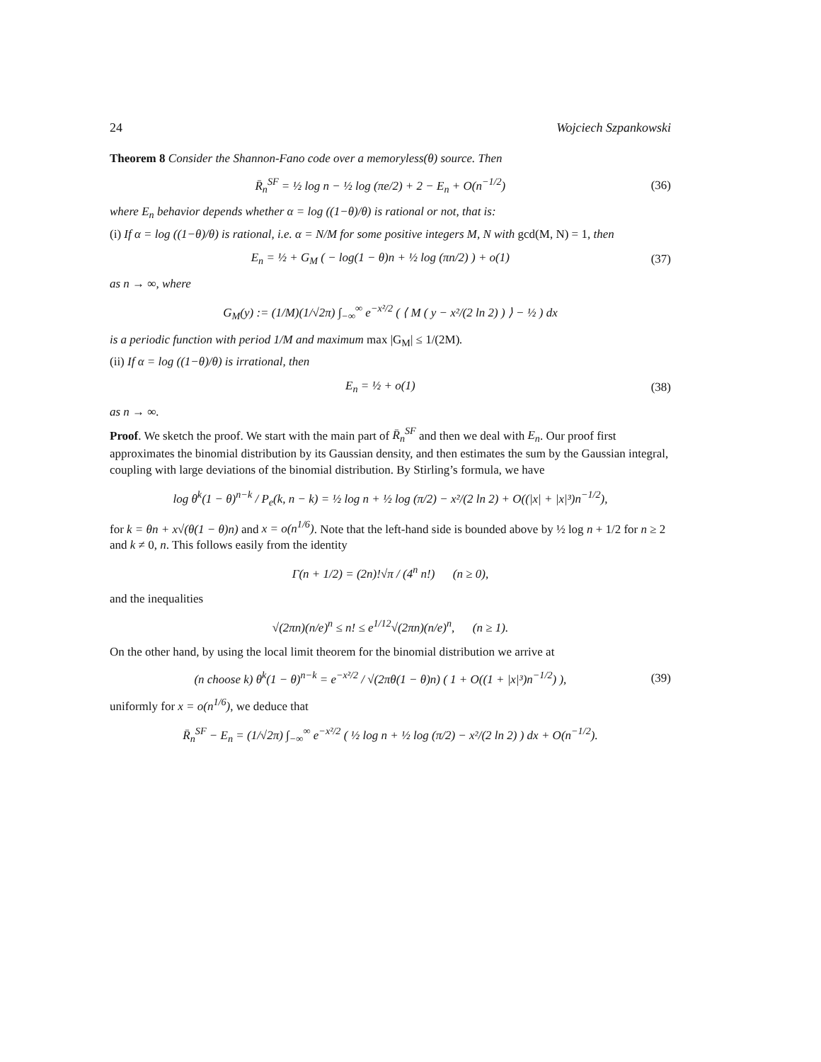24 Wojciech Szpankowski
Theorem 8 Consider the Shannon-Fano code over a memoryless(θ) source. Then
R̄<sub>n</sub><sup>SF</sup> = ½ log n − ½ log (πe/2) + 2 − E<sub>n</sub> + O(n<sup>−1/2</sup>) (36)
where E<sub>n</sub> behavior depends whether α = log ((1−θ)/θ) is rational or not, that is:
(i) If α = log ((1−θ)/θ) is rational, i.e. α = N/M for some positive integers M, N with gcd(M, N) = 1, then
E<sub>n</sub> = ½ + G<sub>M</sub> ( − log(1 − θ)n + ½ log (πn/2) ) + o(1) (37)
as n → ∞, where
G<sub>M</sub>(y) := (1/M)(1/√2π) ∫<sub>−∞</sub><sup>∞</sup> e<sup>−x²/2</sup> ( ⟨ M ( y − x²/(2 ln 2) ) ⟩ − ½ ) dx
is a periodic function with period 1/M and maximum max |G<sub>M</sub>| ≤ 1/(2M).
(ii) If α = log ((1−θ)/θ) is irrational, then
E<sub>n</sub> = ½ + o(1) (38)
as n → ∞.
Proof. We sketch the proof. We start with the main part of R̄<sub>n</sub><sup>SF</sup> and then we deal with E<sub>n</sub>. Our proof first approximates the binomial distribution by its Gaussian density, and then estimates the sum by the Gaussian integral, coupling with large deviations of the binomial distribution. By Stirling’s formula, we have
log θ<sup>k</sup>(1 − θ)<sup>n−k</sup> / P<sub>e</sub>(k, n − k) = ½ log n + ½ log (π/2) − x²/(2 ln 2) + O((|x| + |x|³)n<sup>−1/2</sup>),
for k = θn + x√(θ(1 − θ)n) and x = o(n<sup>1/6</sup>). Note that the left-hand side is bounded above by ½ log n + 1/2 for n ≥ 2 and k ≠ 0, n. This follows easily from the identity
Γ(n + 1/2) = (2n)!√π / (4<sup>n</sup> n!) (n ≥ 0),
and the inequalities
√(2πn)(n/e)<sup>n</sup> ≤ n! ≤ e<sup>1/12</sup>√(2πn)(n/e)<sup>n</sup>, (n ≥ 1).
On the other hand, by using the local limit theorem for the binomial distribution we arrive at
(n choose k) θ<sup>k</sup>(1 − θ)<sup>n−k</sup> = e<sup>−x²/2</sup> / √(2πθ(1 − θ)n) ( 1 + O((1 + |x|³)n<sup>−1/2</sup>) ), (39)
uniformly for x = o(n<sup>1/6</sup>), we deduce that
R̄<sub>n</sub><sup>SF</sup> − E<sub>n</sub> = (1/√2π) ∫<sub>−∞</sub><sup>∞</sup> e<sup>−x²/2</sup> ( ½ log n + ½ log (π/2) − x²/(2 ln 2) ) dx + O(n<sup>−1/2</sup>).